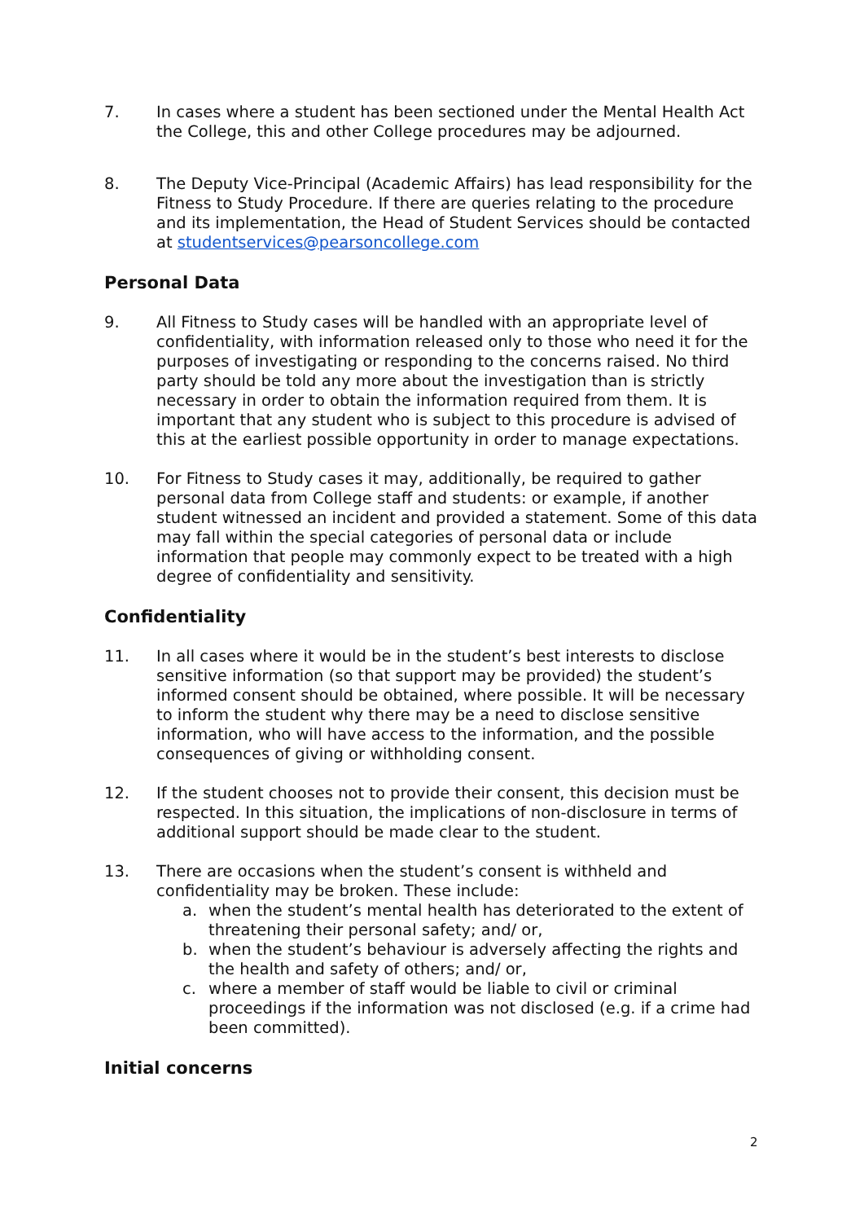7. In cases where a student has been sectioned under the Mental Health Act the College, this and other College procedures may be adjourned.
8. The Deputy Vice-Principal (Academic Affairs) has lead responsibility for the Fitness to Study Procedure. If there are queries relating to the procedure and its implementation, the Head of Student Services should be contacted at studentservices@pearsoncollege.com
Personal Data
9. All Fitness to Study cases will be handled with an appropriate level of confidentiality, with information released only to those who need it for the purposes of investigating or responding to the concerns raised. No third party should be told any more about the investigation than is strictly necessary in order to obtain the information required from them. It is important that any student who is subject to this procedure is advised of this at the earliest possible opportunity in order to manage expectations.
10. For Fitness to Study cases it may, additionally, be required to gather personal data from College staff and students: or example, if another student witnessed an incident and provided a statement. Some of this data may fall within the special categories of personal data or include information that people may commonly expect to be treated with a high degree of confidentiality and sensitivity.
Confidentiality
11. In all cases where it would be in the student’s best interests to disclose sensitive information (so that support may be provided) the student’s informed consent should be obtained, where possible. It will be necessary to inform the student why there may be a need to disclose sensitive information, who will have access to the information, and the possible consequences of giving or withholding consent.
12. If the student chooses not to provide their consent, this decision must be respected. In this situation, the implications of non-disclosure in terms of additional support should be made clear to the student.
13. There are occasions when the student’s consent is withheld and confidentiality may be broken. These include:
a. when the student’s mental health has deteriorated to the extent of threatening their personal safety; and/ or,
b. when the student’s behaviour is adversely affecting the rights and the health and safety of others; and/ or,
c. where a member of staff would be liable to civil or criminal proceedings if the information was not disclosed (e.g. if a crime had been committed).
Initial concerns
2